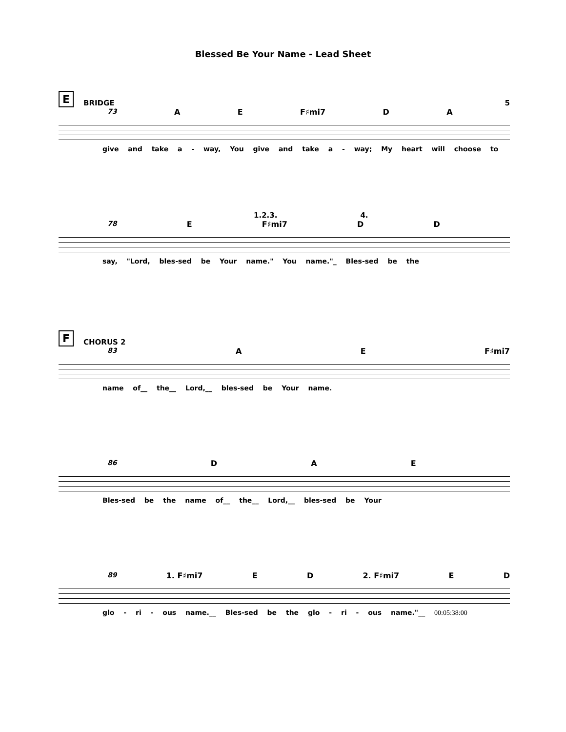Blessed Be Your Name - Lead Sheet
E BRIDGE 5
73 A E F♯mi7 D A
give and take a - way, You give and take a - way; My heart will choose to
1.2.3. 4.
78 E F♯mi7 D D
say, "Lord, bles-sed be Your name." You name."_ Bles-sed be the
F CHORUS 2
83 A E F♯mi7
name of__ the__ Lord,__ bles-sed be Your name.
86 DAE
Bles-sed be the name of__ the__ Lord,__ bles-sed be Your
89 1. F♯mi7 E D 2. F♯mi7 E D
glo - ri - ous name.__ Bles-sed be the glo - ri - ous name."__ 00:05:38:00